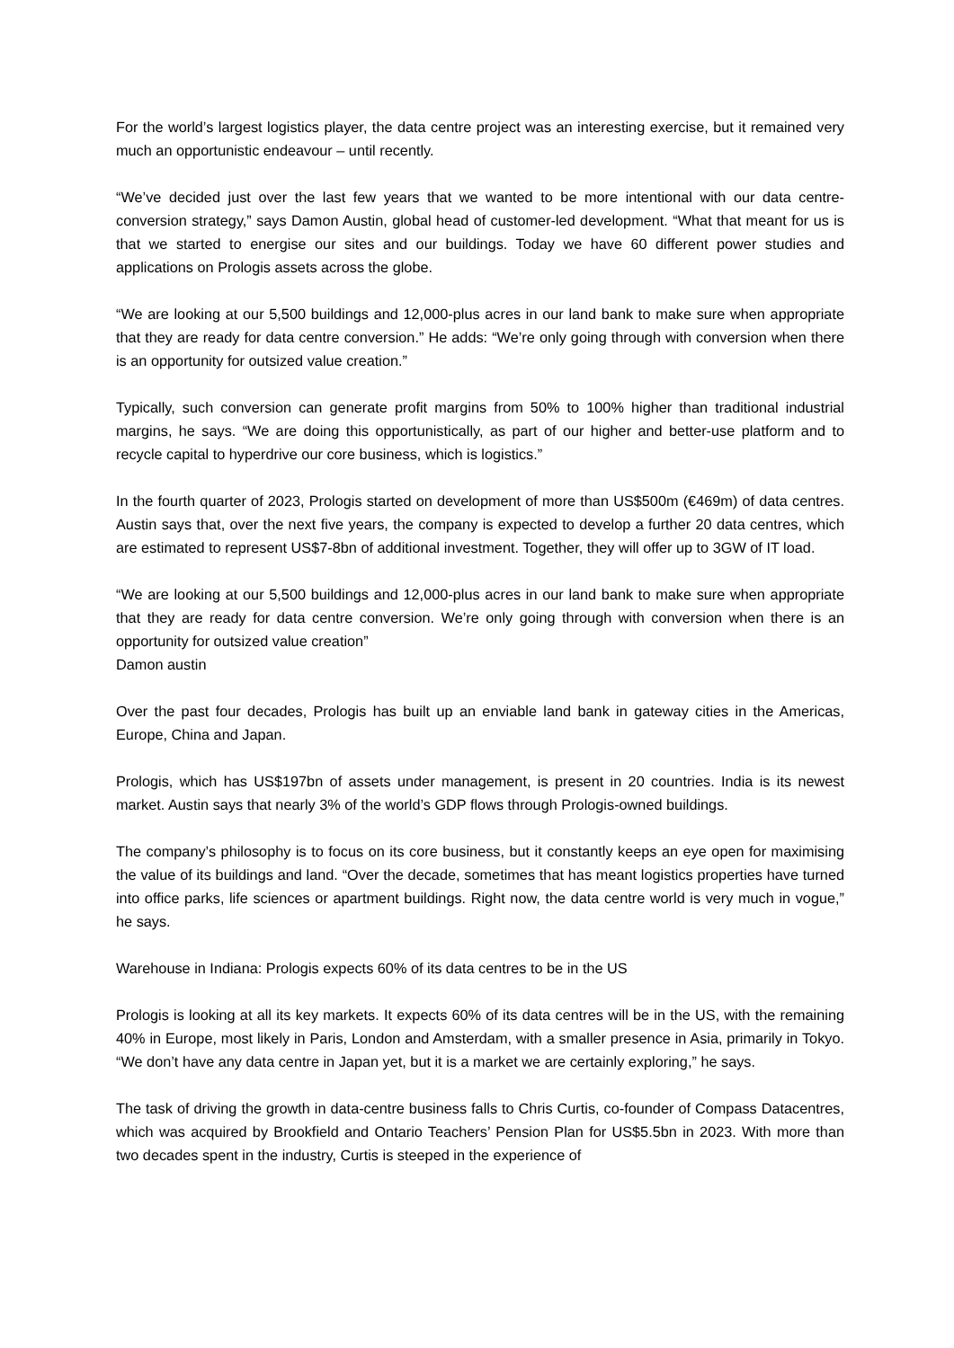For the world’s largest logistics player, the data centre project was an interesting exercise, but it remained very much an opportunistic endeavour – until recently.
“We’ve decided just over the last few years that we wanted to be more intentional with our data centre-conversion strategy,” says Damon Austin, global head of customer-led development. “What that meant for us is that we started to energise our sites and our buildings. Today we have 60 different power studies and applications on Prologis assets across the globe.
“We are looking at our 5,500 buildings and 12,000-plus acres in our land bank to make sure when appropriate that they are ready for data centre conversion.” He adds: “We’re only going through with conversion when there is an opportunity for outsized value creation.”
Typically, such conversion can generate profit margins from 50% to 100% higher than traditional industrial margins, he says. “We are doing this opportunistically, as part of our higher and better-use platform and to recycle capital to hyperdrive our core business, which is logistics.”
In the fourth quarter of 2023, Prologis started on development of more than US$500m (€469m) of data centres. Austin says that, over the next five years, the company is expected to develop a further 20 data centres, which are estimated to represent US$7-8bn of additional investment. Together, they will offer up to 3GW of IT load.
“We are looking at our 5,500 buildings and 12,000-plus acres in our land bank to make sure when appropriate that they are ready for data centre conversion. We’re only going through with conversion when there is an opportunity for outsized value creation”
Damon austin
Over the past four decades, Prologis has built up an enviable land bank in gateway cities in the Americas, Europe, China and Japan.
Prologis, which has US$197bn of assets under management, is present in 20 countries. India is its newest market. Austin says that nearly 3% of the world’s GDP flows through Prologis-owned buildings.
The company’s philosophy is to focus on its core business, but it constantly keeps an eye open for maximising the value of its buildings and land. “Over the decade, sometimes that has meant logistics properties have turned into office parks, life sciences or apartment buildings. Right now, the data centre world is very much in vogue,” he says.
Warehouse in Indiana: Prologis expects 60% of its data centres to be in the US
Prologis is looking at all its key markets. It expects 60% of its data centres will be in the US, with the remaining 40% in Europe, most likely in Paris, London and Amsterdam, with a smaller presence in Asia, primarily in Tokyo. “We don’t have any data centre in Japan yet, but it is a market we are certainly exploring,” he says.
The task of driving the growth in data-centre business falls to Chris Curtis, co-founder of Compass Datacentres, which was acquired by Brookfield and Ontario Teachers’ Pension Plan for US$5.5bn in 2023. With more than two decades spent in the industry, Curtis is steeped in the experience of